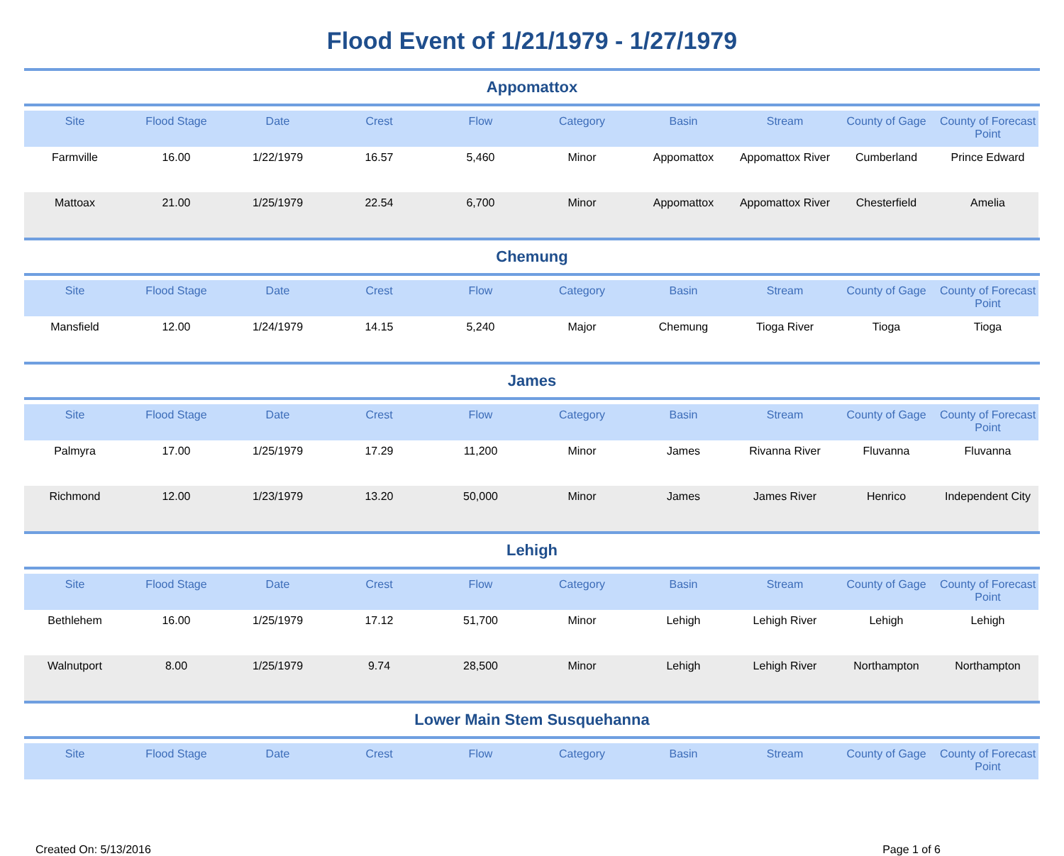Flood Event of 1/21/1979 - 1/27/1979
Appomattox
| Site | Flood Stage | Date | Crest | Flow | Category | Basin | Stream | County of Gage | County of Forecast Point |
| --- | --- | --- | --- | --- | --- | --- | --- | --- | --- |
| Farmville | 16.00 | 1/22/1979 | 16.57 | 5,460 | Minor | Appomattox | Appomattox River | Cumberland | Prince Edward |
| Mattoax | 21.00 | 1/25/1979 | 22.54 | 6,700 | Minor | Appomattox | Appomattox River | Chesterfield | Amelia |
Chemung
| Site | Flood Stage | Date | Crest | Flow | Category | Basin | Stream | County of Gage | County of Forecast Point |
| --- | --- | --- | --- | --- | --- | --- | --- | --- | --- |
| Mansfield | 12.00 | 1/24/1979 | 14.15 | 5,240 | Major | Chemung | Tioga River | Tioga | Tioga |
James
| Site | Flood Stage | Date | Crest | Flow | Category | Basin | Stream | County of Gage | County of Forecast Point |
| --- | --- | --- | --- | --- | --- | --- | --- | --- | --- |
| Palmyra | 17.00 | 1/25/1979 | 17.29 | 11,200 | Minor | James | Rivanna River | Fluvanna | Fluvanna |
| Richmond | 12.00 | 1/23/1979 | 13.20 | 50,000 | Minor | James | James River | Henrico | Independent City |
Lehigh
| Site | Flood Stage | Date | Crest | Flow | Category | Basin | Stream | County of Gage | County of Forecast Point |
| --- | --- | --- | --- | --- | --- | --- | --- | --- | --- |
| Bethlehem | 16.00 | 1/25/1979 | 17.12 | 51,700 | Minor | Lehigh | Lehigh River | Lehigh | Lehigh |
| Walnutport | 8.00 | 1/25/1979 | 9.74 | 28,500 | Minor | Lehigh | Lehigh River | Northampton | Northampton |
Lower Main Stem Susquehanna
| Site | Flood Stage | Date | Crest | Flow | Category | Basin | Stream | County of Gage | County of Forecast Point |
| --- | --- | --- | --- | --- | --- | --- | --- | --- | --- |
Created On: 5/13/2016 Page 1 of 6